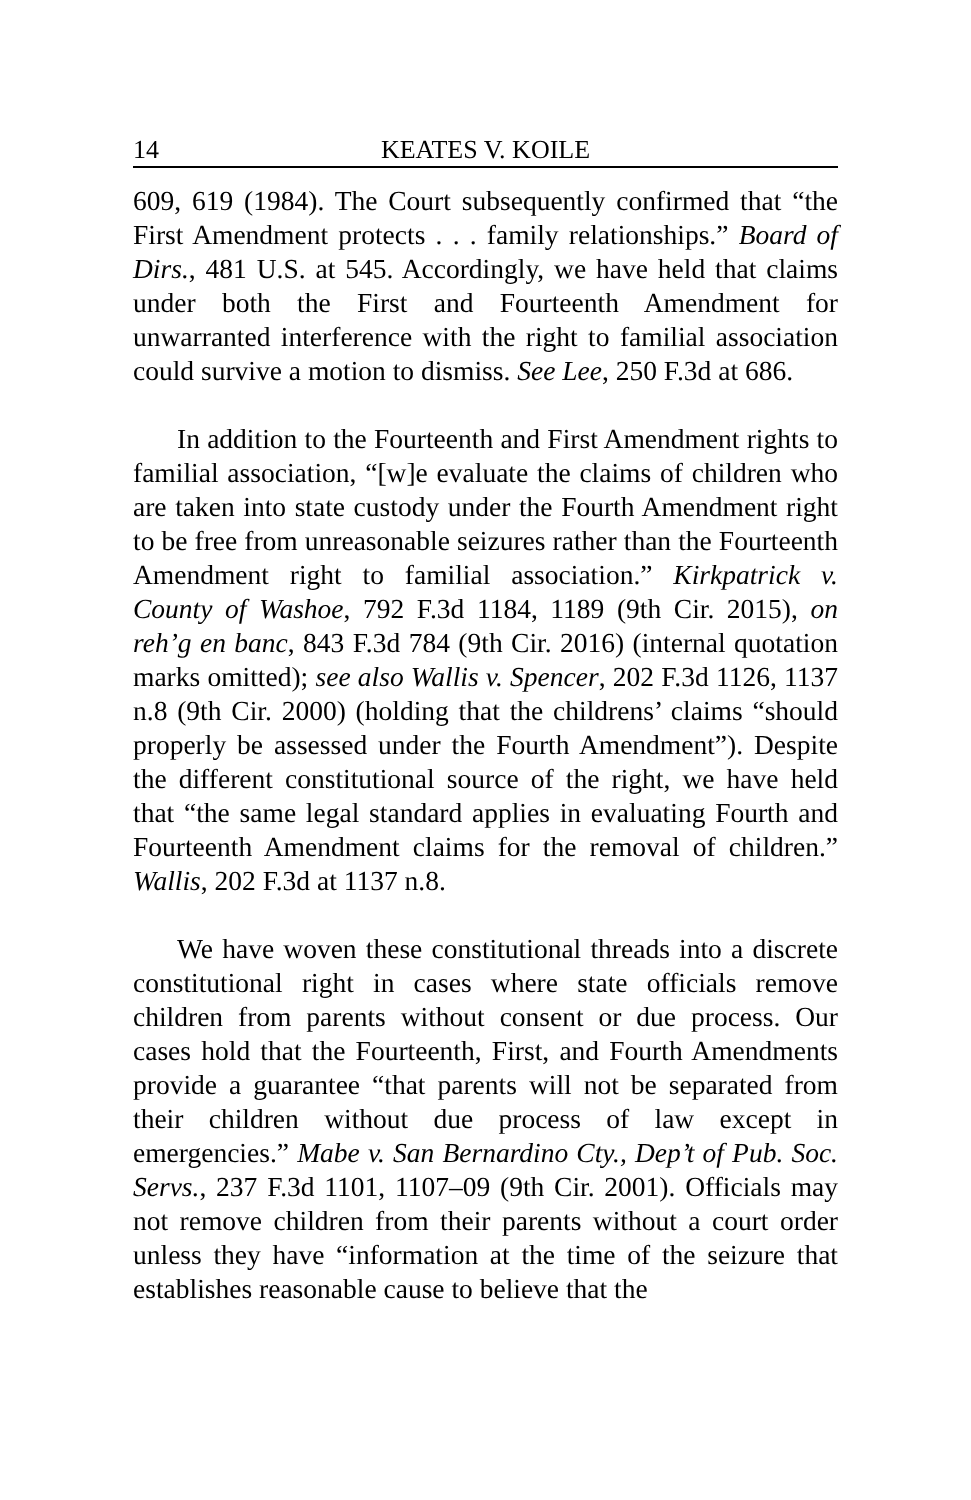14 KEATES V. KOILE
609, 619 (1984). The Court subsequently confirmed that “the First Amendment protects . . . family relationships.” Board of Dirs., 481 U.S. at 545. Accordingly, we have held that claims under both the First and Fourteenth Amendment for unwarranted interference with the right to familial association could survive a motion to dismiss. See Lee, 250 F.3d at 686.
In addition to the Fourteenth and First Amendment rights to familial association, “[w]e evaluate the claims of children who are taken into state custody under the Fourth Amendment right to be free from unreasonable seizures rather than the Fourteenth Amendment right to familial association.” Kirkpatrick v. County of Washoe, 792 F.3d 1184, 1189 (9th Cir. 2015), on reh’g en banc, 843 F.3d 784 (9th Cir. 2016) (internal quotation marks omitted); see also Wallis v. Spencer, 202 F.3d 1126, 1137 n.8 (9th Cir. 2000) (holding that the childrens’ claims “should properly be assessed under the Fourth Amendment”). Despite the different constitutional source of the right, we have held that “the same legal standard applies in evaluating Fourth and Fourteenth Amendment claims for the removal of children.” Wallis, 202 F.3d at 1137 n.8.
We have woven these constitutional threads into a discrete constitutional right in cases where state officials remove children from parents without consent or due process. Our cases hold that the Fourteenth, First, and Fourth Amendments provide a guarantee “that parents will not be separated from their children without due process of law except in emergencies.” Mabe v. San Bernardino Cty., Dep’t of Pub. Soc. Servs., 237 F.3d 1101, 1107–09 (9th Cir. 2001). Officials may not remove children from their parents without a court order unless they have “information at the time of the seizure that establishes reasonable cause to believe that the